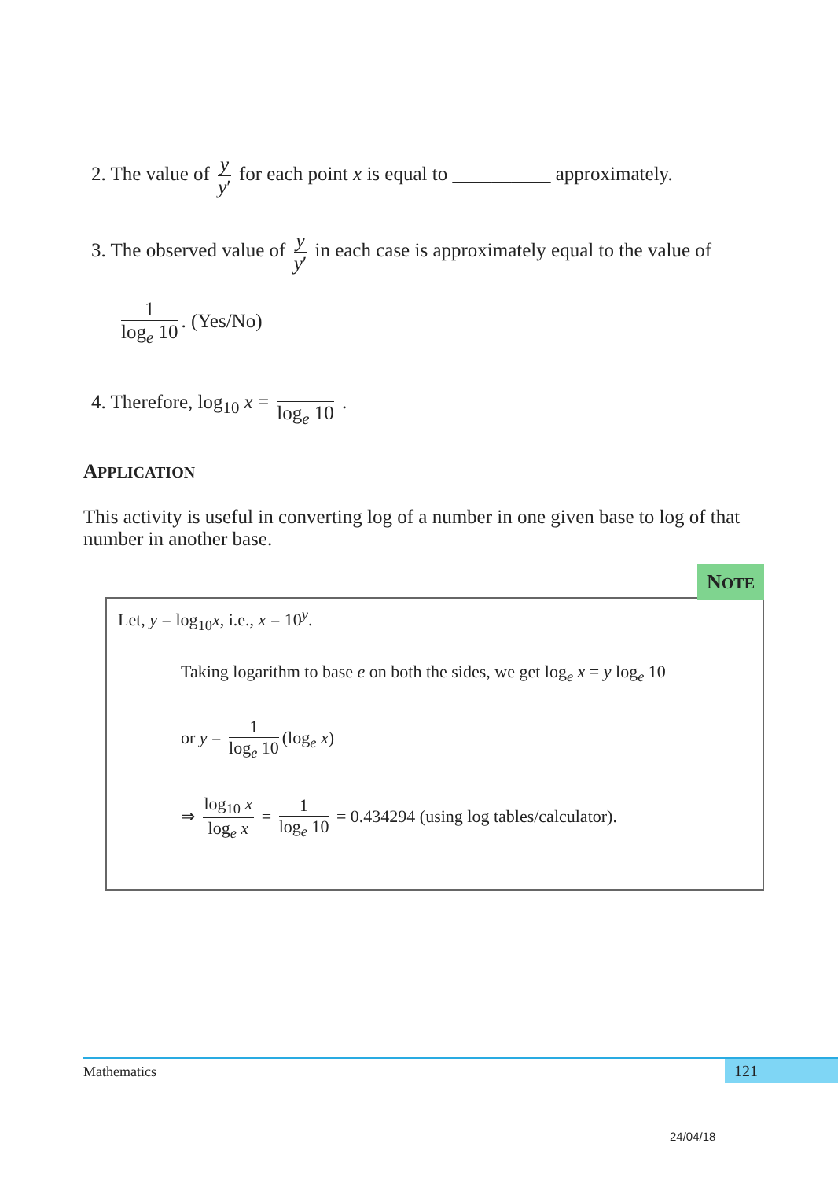2. The value of y y′ for each point x is equal to __________ approximately.
3. The observed value of y y′ in each case is approximately equal to the value of
1 log<sub>e</sub> 10. (Yes/No)
4. Therefore, log<sub>10</sub> x = log<sub>e</sub> 10 .
APPLICATION
This activity is useful in converting log of a number in one given base to log of that number in another base.
NOTE
Let, y = log<sub>10</sub>x, i.e., x = 10<sup>y</sup>.
Taking logarithm to base e on both the sides, we get log<sub>e</sub> x = y log<sub>e</sub> 10
or y = 1 log<sub>e</sub> 10 (log<sub>e</sub> x)
⇒ log<sub>10</sub> x log<sub>e</sub> x = 1 log<sub>e</sub> 10 = 0.434294 (using log tables/calculator).
Mathematics 121
24/04/18